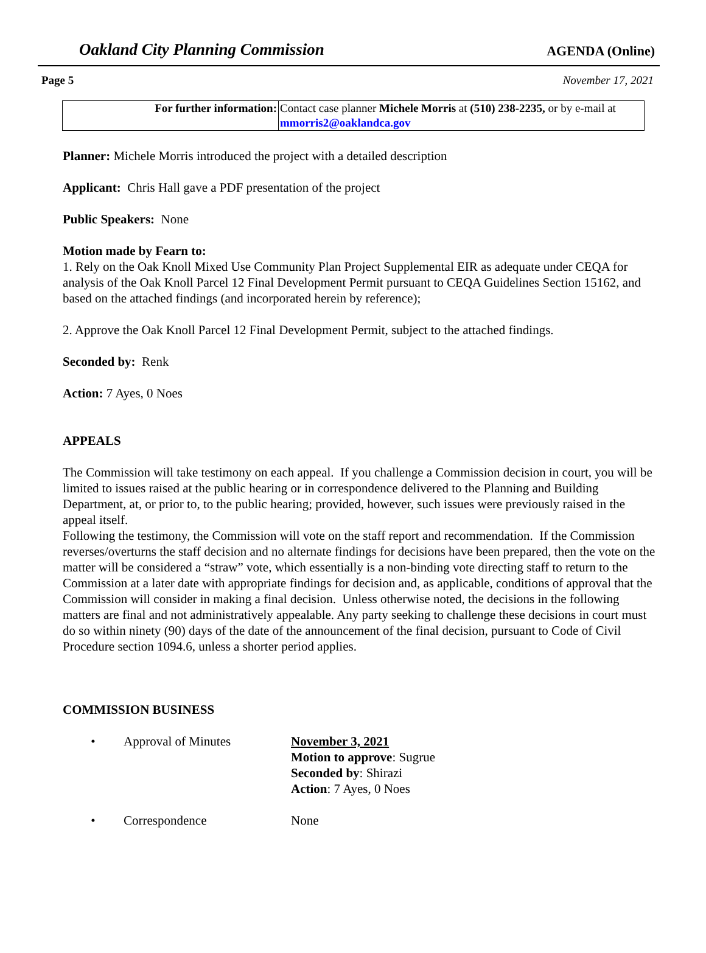Oakland City Planning Commission AGENDA (Online)
Page 5 November 17, 2021
| For further information: | Contact case planner Michele Morris at (510) 238-2235, or by e-mail at mmorris2@oaklandca.gov |
Planner: Michele Morris introduced the project with a detailed description
Applicant: Chris Hall gave a PDF presentation of the project
Public Speakers: None
Motion made by Fearn to:
1. Rely on the Oak Knoll Mixed Use Community Plan Project Supplemental EIR as adequate under CEQA for analysis of the Oak Knoll Parcel 12 Final Development Permit pursuant to CEQA Guidelines Section 15162, and based on the attached findings (and incorporated herein by reference);
2. Approve the Oak Knoll Parcel 12 Final Development Permit, subject to the attached findings.
Seconded by: Renk
Action: 7 Ayes, 0 Noes
APPEALS
The Commission will take testimony on each appeal. If you challenge a Commission decision in court, you will be limited to issues raised at the public hearing or in correspondence delivered to the Planning and Building Department, at, or prior to, to the public hearing; provided, however, such issues were previously raised in the appeal itself.
Following the testimony, the Commission will vote on the staff report and recommendation. If the Commission reverses/overturns the staff decision and no alternate findings for decisions have been prepared, then the vote on the matter will be considered a “straw” vote, which essentially is a non-binding vote directing staff to return to the Commission at a later date with appropriate findings for decision and, as applicable, conditions of approval that the Commission will consider in making a final decision. Unless otherwise noted, the decisions in the following matters are final and not administratively appealable. Any party seeking to challenge these decisions in court must do so within ninety (90) days of the date of the announcement of the final decision, pursuant to Code of Civil Procedure section 1094.6, unless a shorter period applies.
COMMISSION BUSINESS
•
Approval of Minutes
November 3, 2021
Motion to approve: Sugrue
Seconded by: Shirazi
Action: 7 Ayes, 0 Noes
•
Correspondence
None